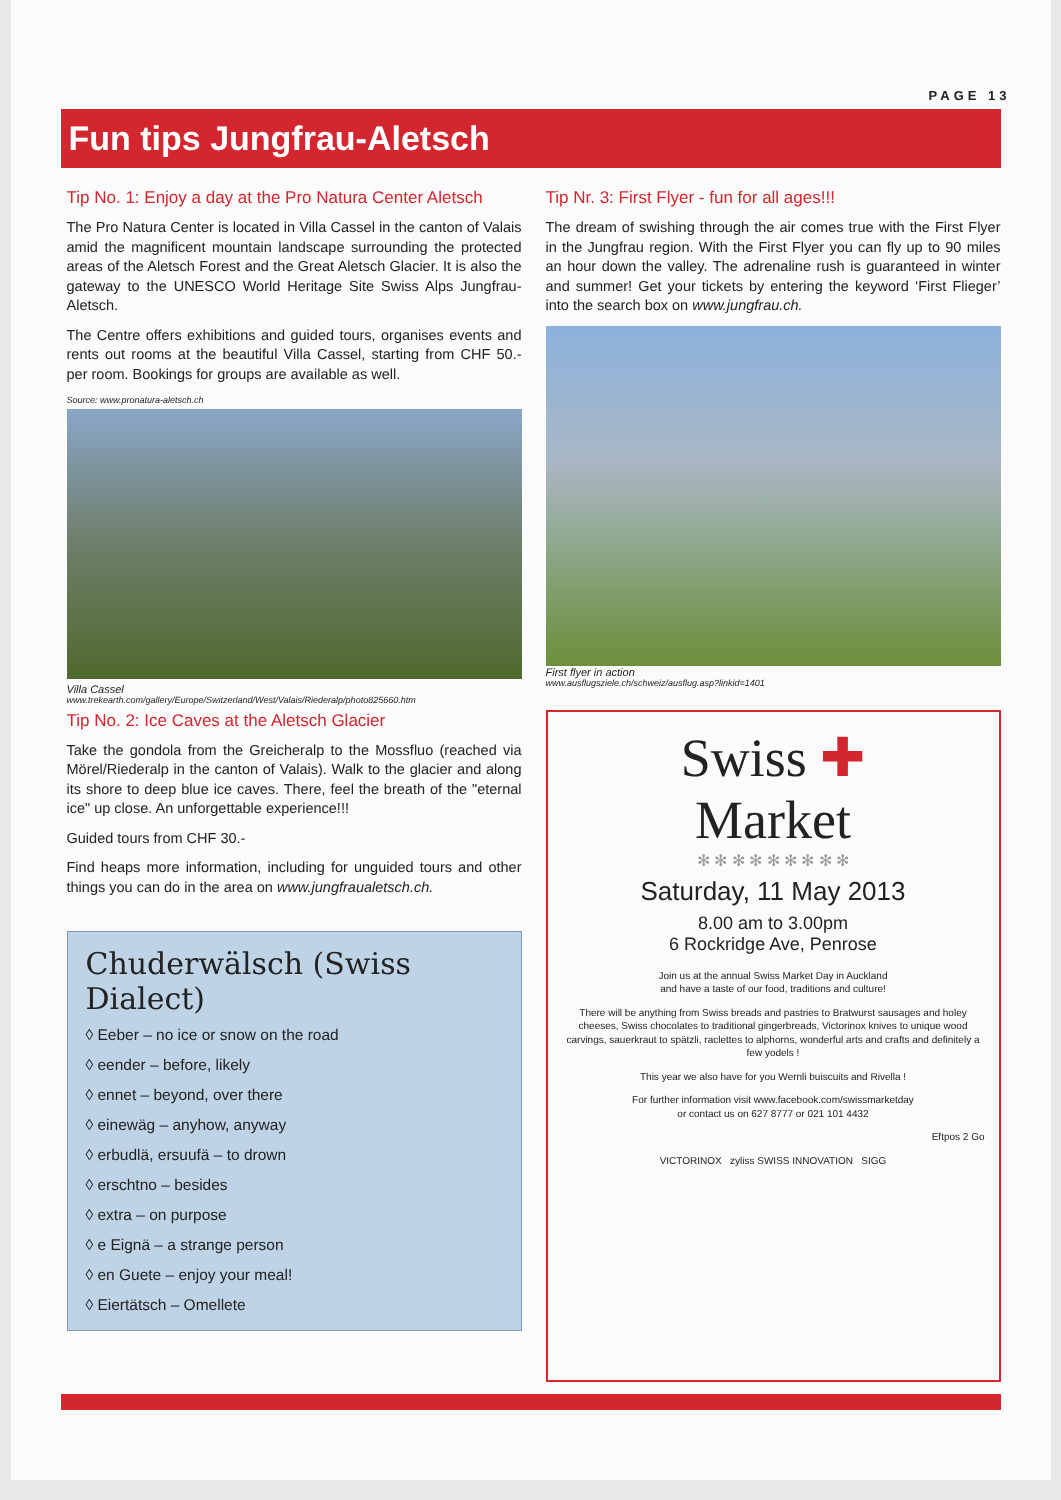PAGE 13
Fun tips Jungfrau-Aletsch
Tip No. 1: Enjoy a day at the Pro Natura Center Aletsch
The Pro Natura Center is located in Villa Cassel in the canton of Valais amid the magnificent mountain landscape surrounding the protected areas of the Aletsch Forest and the Great Aletsch Glacier. It is also the gateway to the UNESCO World Heritage Site Swiss Alps Jungfrau-Aletsch.
The Centre offers exhibitions and guided tours, organises events and rents out rooms at the beautiful Villa Cassel, starting from CHF 50.- per room. Bookings for groups are available as well.
Source: www.pronatura-aletsch.ch
Villa Cassel
www.trekearth.com/gallery/Europe/Switzerland/West/Valais/Riederalp/photo825660.htm
Tip No. 2: Ice Caves at the Aletsch Glacier
Take the gondola from the Greicheralp to the Mossfluo (reached via Mörel/Riederalp in the canton of Valais). Walk to the glacier and along its shore to deep blue ice caves. There, feel the breath of the "eternal ice" up close. An unforgettable experience!!!
Guided tours from CHF 30.-
Find heaps more information, including for unguided tours and other things you can do in the area on www.jungfraualetsch.ch.
Chuderwälsch (Swiss Dialect)
◊ Eeber – no ice or snow on the road
◊ eender – before, likely
◊ ennet – beyond, over there
◊ einewäg – anyhow, anyway
◊ erbudlä, ersuufä – to drown
◊ erschtno – besides
◊ extra – on purpose
◊ e Eignä – a strange person
◊ en Guete – enjoy your meal!
◊ Eiertätsch – Omellete
Tip Nr. 3: First Flyer - fun for all ages!!!
The dream of swishing through the air comes true with the First Flyer in the Jungfrau region. With the First Flyer you can fly up to 90 miles an hour down the valley. The adrenaline rush is guaranteed in winter and summer! Get your tickets by entering the keyword ‘First Flieger’ into the search box on www.jungfrau.ch.
First flyer in action
www.ausflugsziele.ch/schweiz/ausflug.asp?linkid=1401
Swiss ✚
Market
✻ ✻ ✻ ✻ ✻ ✻ ✻ ✻ ✻
Saturday, 11 May 2013
8.00 am to 3.00pm
6 Rockridge Ave, Penrose
Join us at the annual Swiss Market Day in Auckland
and have a taste of our food, traditions and culture!
There will be anything from Swiss breads and pastries to Bratwurst sausages and holey cheeses, Swiss chocolates to traditional gingerbreads, Victorinox knives to unique wood carvings, sauerkraut to spätzli, raclettes to alphorns, wonderful arts and crafts and definitely a few yodels !
This year we also have for you Wernli buiscuits and Rivella !
For further information visit www.facebook.com/swissmarketday
or contact us on 627 8777 or 021 101 4432
Eftpos 2 Go
VICTORINOX zyliss SWISS INNOVATION SIGG